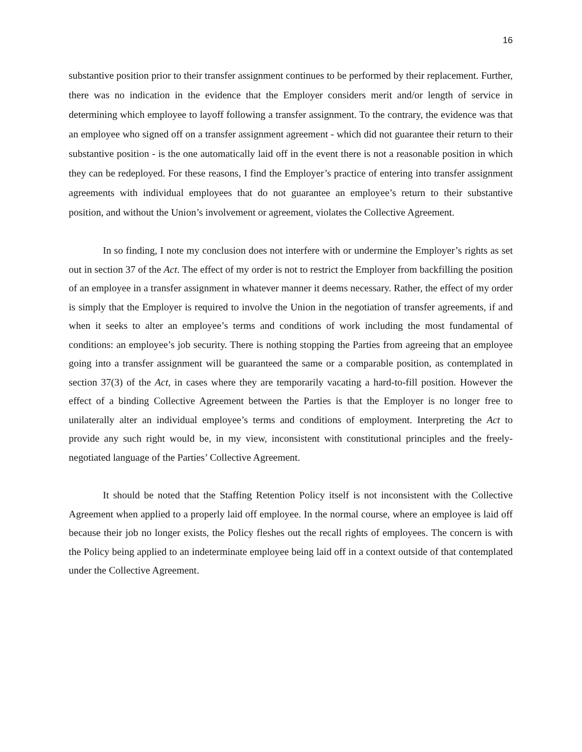16
substantive position prior to their transfer assignment continues to be performed by their replacement. Further, there was no indication in the evidence that the Employer considers merit and/or length of service in determining which employee to layoff following a transfer assignment. To the contrary, the evidence was that an employee who signed off on a transfer assignment agreement - which did not guarantee their return to their substantive position - is the one automatically laid off in the event there is not a reasonable position in which they can be redeployed. For these reasons, I find the Employer’s practice of entering into transfer assignment agreements with individual employees that do not guarantee an employee’s return to their substantive position, and without the Union’s involvement or agreement, violates the Collective Agreement.
In so finding, I note my conclusion does not interfere with or undermine the Employer’s rights as set out in section 37 of the Act. The effect of my order is not to restrict the Employer from backfilling the position of an employee in a transfer assignment in whatever manner it deems necessary. Rather, the effect of my order is simply that the Employer is required to involve the Union in the negotiation of transfer agreements, if and when it seeks to alter an employee’s terms and conditions of work including the most fundamental of conditions: an employee’s job security. There is nothing stopping the Parties from agreeing that an employee going into a transfer assignment will be guaranteed the same or a comparable position, as contemplated in section 37(3) of the Act, in cases where they are temporarily vacating a hard-to-fill position. However the effect of a binding Collective Agreement between the Parties is that the Employer is no longer free to unilaterally alter an individual employee’s terms and conditions of employment. Interpreting the Act to provide any such right would be, in my view, inconsistent with constitutional principles and the freely-negotiated language of the Parties’ Collective Agreement.
It should be noted that the Staffing Retention Policy itself is not inconsistent with the Collective Agreement when applied to a properly laid off employee. In the normal course, where an employee is laid off because their job no longer exists, the Policy fleshes out the recall rights of employees. The concern is with the Policy being applied to an indeterminate employee being laid off in a context outside of that contemplated under the Collective Agreement.